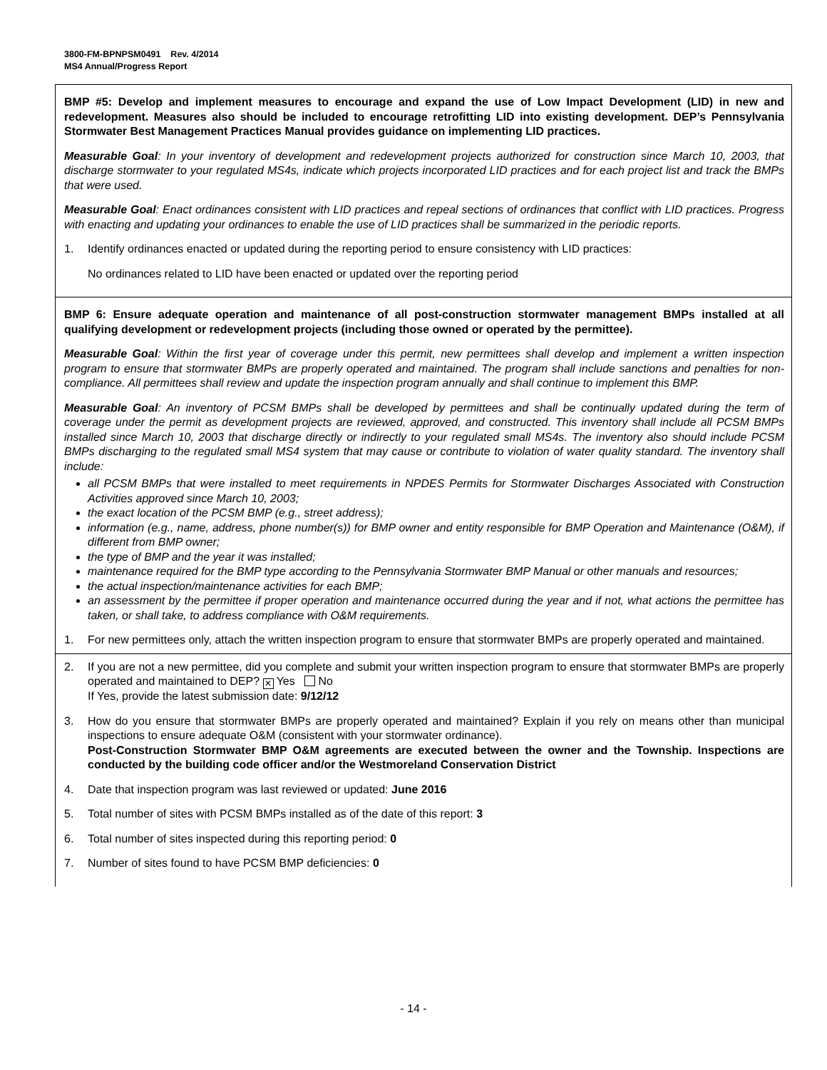3800-FM-BPNPSM0491 Rev. 4/2014
MS4 Annual/Progress Report
BMP #5: Develop and implement measures to encourage and expand the use of Low Impact Development (LID) in new and redevelopment. Measures also should be included to encourage retrofitting LID into existing development. DEP’s Pennsylvania Stormwater Best Management Practices Manual provides guidance on implementing LID practices.
Measurable Goal: In your inventory of development and redevelopment projects authorized for construction since March 10, 2003, that discharge stormwater to your regulated MS4s, indicate which projects incorporated LID practices and for each project list and track the BMPs that were used.
Measurable Goal: Enact ordinances consistent with LID practices and repeal sections of ordinances that conflict with LID practices. Progress with enacting and updating your ordinances to enable the use of LID practices shall be summarized in the periodic reports.
1. Identify ordinances enacted or updated during the reporting period to ensure consistency with LID practices:
No ordinances related to LID have been enacted or updated over the reporting period
BMP 6: Ensure adequate operation and maintenance of all post-construction stormwater management BMPs installed at all qualifying development or redevelopment projects (including those owned or operated by the permittee).
Measurable Goal: Within the first year of coverage under this permit, new permittees shall develop and implement a written inspection program to ensure that stormwater BMPs are properly operated and maintained. The program shall include sanctions and penalties for non-compliance. All permittees shall review and update the inspection program annually and shall continue to implement this BMP.
Measurable Goal: An inventory of PCSM BMPs shall be developed by permittees and shall be continually updated during the term of coverage under the permit as development projects are reviewed, approved, and constructed. This inventory shall include all PCSM BMPs installed since March 10, 2003 that discharge directly or indirectly to your regulated small MS4s. The inventory also should include PCSM BMPs discharging to the regulated small MS4 system that may cause or contribute to violation of water quality standard. The inventory shall include:
all PCSM BMPs that were installed to meet requirements in NPDES Permits for Stormwater Discharges Associated with Construction Activities approved since March 10, 2003;
the exact location of the PCSM BMP (e.g., street address);
information (e.g., name, address, phone number(s)) for BMP owner and entity responsible for BMP Operation and Maintenance (O&M), if different from BMP owner;
the type of BMP and the year it was installed;
maintenance required for the BMP type according to the Pennsylvania Stormwater BMP Manual or other manuals and resources;
the actual inspection/maintenance activities for each BMP;
an assessment by the permittee if proper operation and maintenance occurred during the year and if not, what actions the permittee has taken, or shall take, to address compliance with O&M requirements.
1. For new permittees only, attach the written inspection program to ensure that stormwater BMPs are properly operated and maintained.
2. If you are not a new permittee, did you complete and submit your written inspection program to ensure that stormwater BMPs are properly operated and maintained to DEP? ✕ Yes No
If Yes, provide the latest submission date: 9/12/12
3. How do you ensure that stormwater BMPs are properly operated and maintained? Explain if you rely on means other than municipal inspections to ensure adequate O&M (consistent with your stormwater ordinance).
Post-Construction Stormwater BMP O&M agreements are executed between the owner and the Township. Inspections are conducted by the building code officer and/or the Westmoreland Conservation District
4. Date that inspection program was last reviewed or updated: June 2016
5. Total number of sites with PCSM BMPs installed as of the date of this report: 3
6. Total number of sites inspected during this reporting period: 0
7. Number of sites found to have PCSM BMP deficiencies: 0
- 14 -